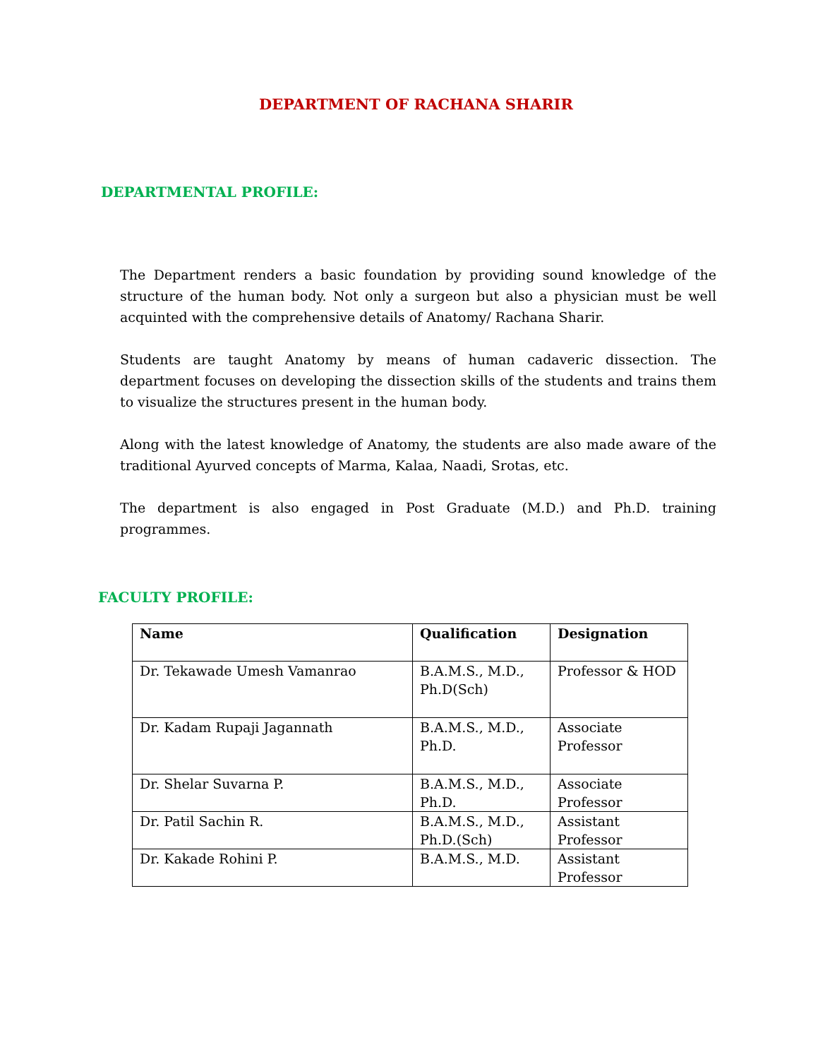DEPARTMENT OF RACHANA SHARIR
DEPARTMENTAL PROFILE:
The Department renders a basic foundation by providing sound knowledge of the structure of the human body. Not only a surgeon but also a physician must be well acquinted with the comprehensive details of Anatomy/ Rachana Sharir.
Students are taught Anatomy by means of human cadaveric dissection. The department focuses on developing the dissection skills of the students and trains them to visualize the structures present in the human body.
Along with the latest knowledge of Anatomy, the students are also made aware of the traditional Ayurved concepts of Marma, Kalaa, Naadi, Srotas, etc.
The department is also engaged in Post Graduate (M.D.) and Ph.D. training programmes.
FACULTY PROFILE:
| Name | Qualification | Designation |
| --- | --- | --- |
| Dr. Tekawade Umesh Vamanrao | B.A.M.S., M.D., Ph.D(Sch) | Professor & HOD |
| Dr. Kadam Rupaji Jagannath | B.A.M.S., M.D., Ph.D. | Associate Professor |
| Dr. Shelar Suvarna P. | B.A.M.S., M.D., Ph.D. | Associate Professor |
| Dr. Patil Sachin R. | B.A.M.S., M.D., Ph.D.(Sch) | Assistant Professor |
| Dr. Kakade Rohini P. | B.A.M.S., M.D. | Assistant Professor |